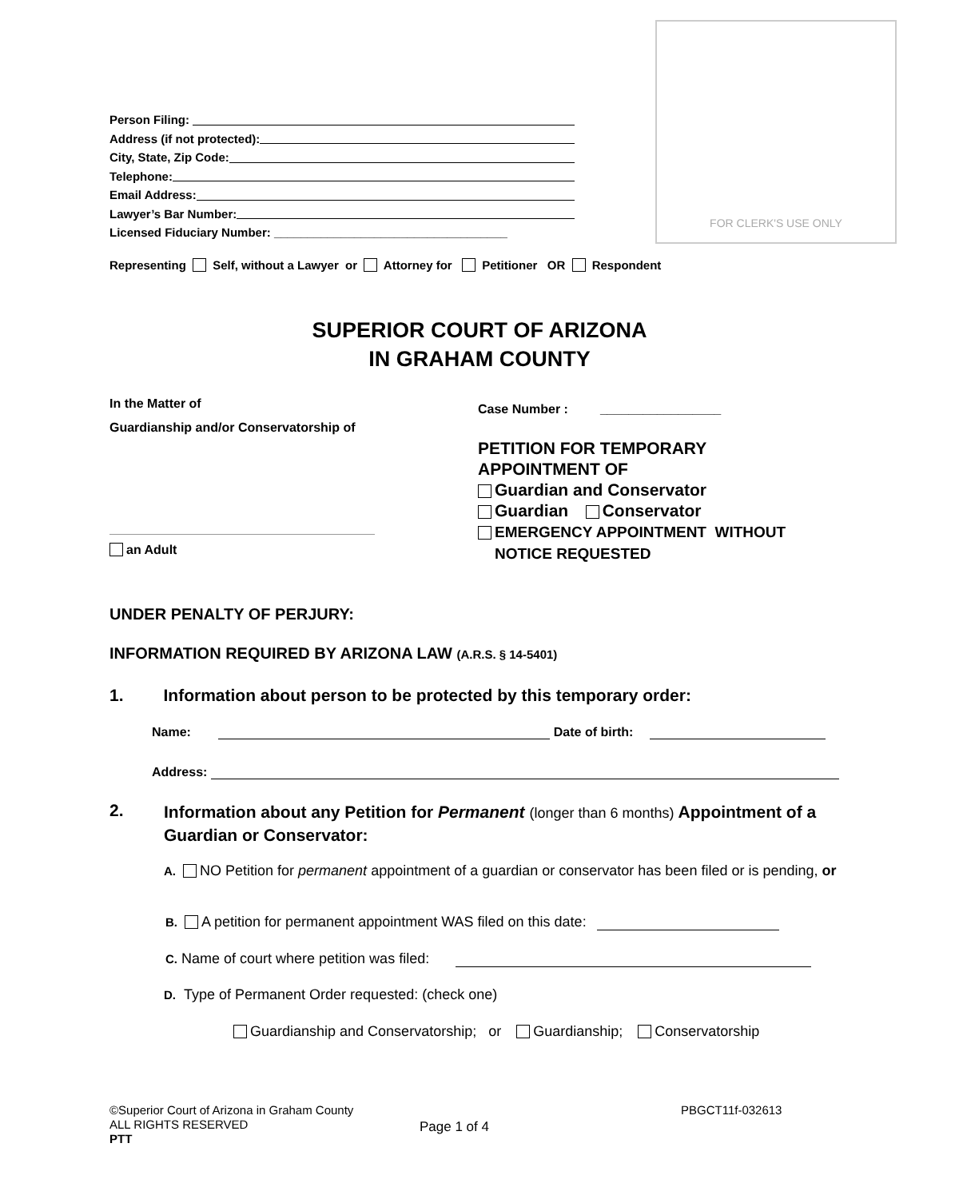FOR CLERK'S USE ONLY
Person Filing:
Address (if not protected):
City, State, Zip Code:
Telephone:
Email Address:
Lawyer’s Bar Number:
Licensed Fiduciary Number: ___________________________________
Representing Self, without a Lawyer or Attorney for Petitioner OR Respondent
SUPERIOR COURT OF ARIZONA
IN GRAHAM COUNTY
In the Matter of
Guardianship and/or Conservatorship of
an Adult
Case Number : _________________
PETITION FOR TEMPORARY
APPOINTMENT OF
Guardian and Conservator
Guardian Conservator
EMERGENCY APPOINTMENT WITHOUT
NOTICE REQUESTED
UNDER PENALTY OF PERJURY:
INFORMATION REQUIRED BY ARIZONA LAW (A.R.S. § 14-5401)
1. Information about person to be protected by this temporary order:
Name: Date of birth:
Address:
2.
Information about any Petition for Permanent (longer than 6 months) Appointment of a Guardian or Conservator:
A. NO Petition for permanent appointment of a guardian or conservator has been filed or is pending, or
B. A petition for permanent appointment WAS filed on this date:
C. Name of court where petition was filed:
D. Type of Permanent Order requested: (check one)
Guardianship and Conservatorship; or Guardianship; Conservatorship
©Superior Court of Arizona in Graham County
ALL RIGHTS RESERVED
PTT
Page 1 of 4
PBGCT11f-032613